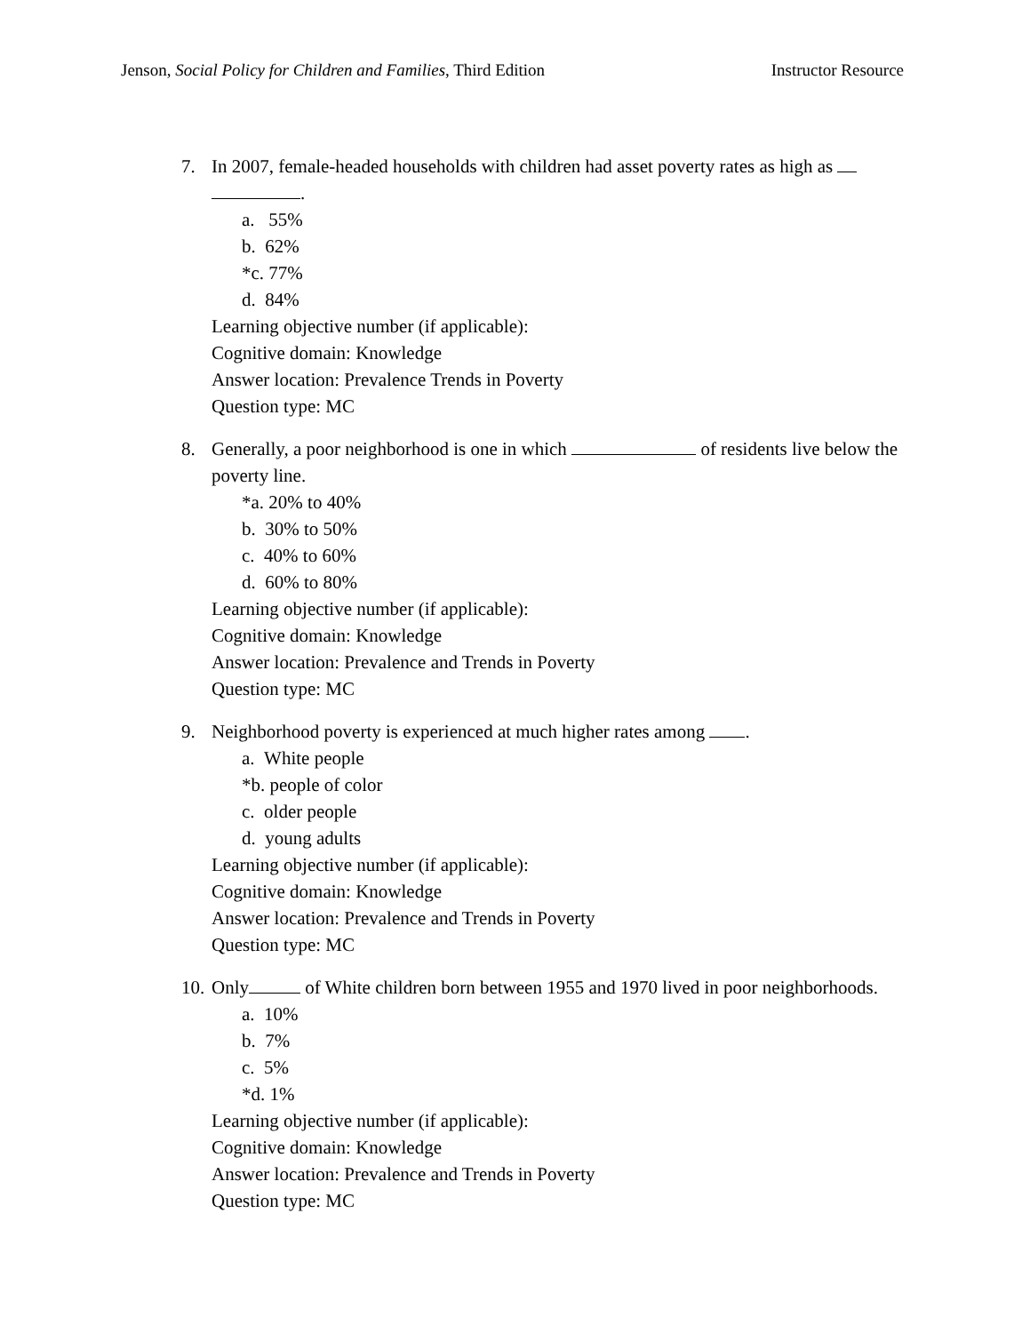Jenson, Social Policy for Children and Families, Third Edition Instructor Resource
7. In 2007, female-headed households with children had asset poverty rates as high as
.
a. 55%
b. 62%
*c. 77%
d. 84%
Learning objective number (if applicable):
Cognitive domain: Knowledge
Answer location: Prevalence Trends in Poverty
Question type: MC
8. Generally, a poor neighborhood is one in which of residents live below the poverty line.
*a. 20% to 40%
b. 30% to 50%
c. 40% to 60%
d. 60% to 80%
Learning objective number (if applicable):
Cognitive domain: Knowledge
Answer location: Prevalence and Trends in Poverty
Question type: MC
9. Neighborhood poverty is experienced at much higher rates among .
a. White people
*b. people of color
c. older people
d. young adults
Learning objective number (if applicable):
Cognitive domain: Knowledge
Answer location: Prevalence and Trends in Poverty
Question type: MC
10. Only of White children born between 1955 and 1970 lived in poor neighborhoods.
a. 10%
b. 7%
c. 5%
*d. 1%
Learning objective number (if applicable):
Cognitive domain: Knowledge
Answer location: Prevalence and Trends in Poverty
Question type: MC